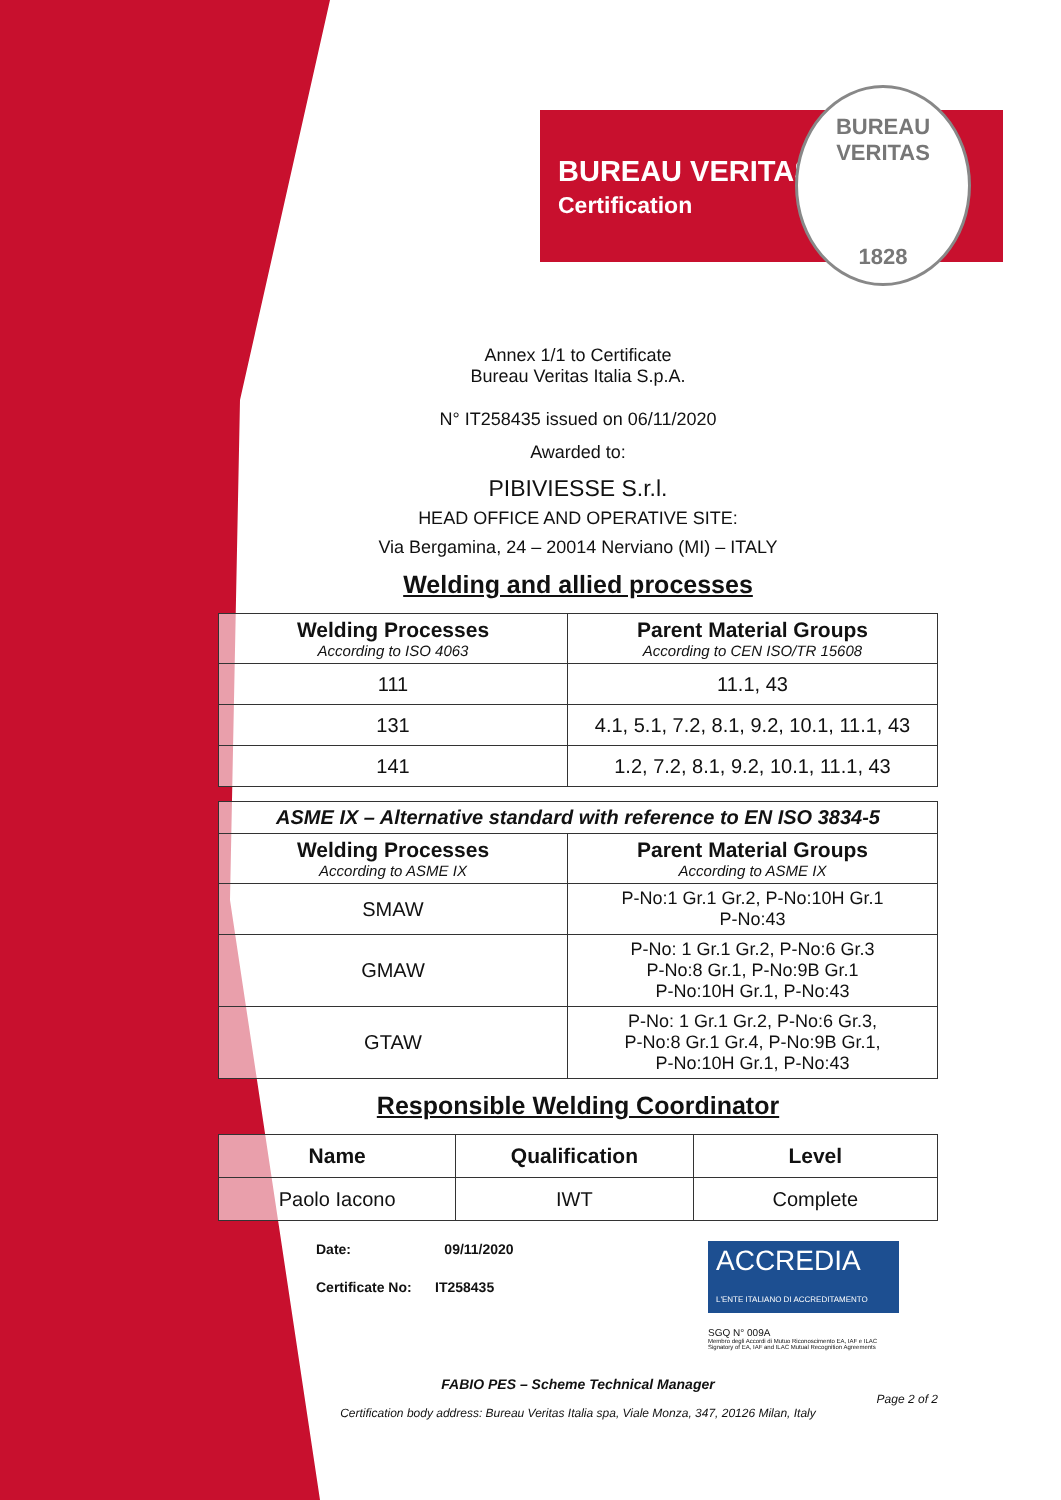BUREAU VERITAS
Certification
BUREAU VERITAS
1828
Annex 1/1 to Certificate
Bureau Veritas Italia S.p.A.
N° IT258435 issued on 06/11/2020
Awarded to:
PIBIVIESSE S.r.l.
HEAD OFFICE AND OPERATIVE SITE:
Via Bergamina, 24 – 20014 Nerviano (MI) – ITALY
Welding and allied processes
| Welding Processes According to ISO 4063 | Parent Material Groups According to CEN ISO/TR 15608 |
| --- | --- |
| 111 | 11.1, 43 |
| 131 | 4.1, 5.1, 7.2, 8.1, 9.2, 10.1, 11.1, 43 |
| 141 | 1.2, 7.2, 8.1, 9.2, 10.1, 11.1, 43 |
| ASME IX – Alternative standard with reference to EN ISO 3834-5 | |
| --- | --- |
| Welding Processes According to ASME IX | Parent Material Groups According to ASME IX |
| SMAW | P-No:1 Gr.1 Gr.2, P-No:10H Gr.1 P-No:43 |
| GMAW | P-No: 1 Gr.1 Gr.2, P-No:6 Gr.3 P-No:8 Gr.1, P-No:9B Gr.1 P-No:10H Gr.1, P-No:43 |
| GTAW | P-No: 1 Gr.1 Gr.2, P-No:6 Gr.3, P-No:8 Gr.1 Gr.4, P-No:9B Gr.1, P-No:10H Gr.1, P-No:43 |
Responsible Welding Coordinator
| Name | Qualification | Level |
| --- | --- | --- |
| Paolo Iacono | IWT | Complete |
Date: 09/11/2020
Certificate No: IT258435
ACCREDIA
L'ENTE ITALIANO DI ACCREDITAMENTO
SGQ N° 009A
Membro degli Accordi di Mutuo Riconoscimento EA, IAF e ILAC
Signatory of EA, IAF and ILAC Mutual Recognition Agreements
FABIO PES – Scheme Technical Manager
Page 2 of 2
Certification body address: Bureau Veritas Italia spa, Viale Monza, 347, 20126 Milan, Italy